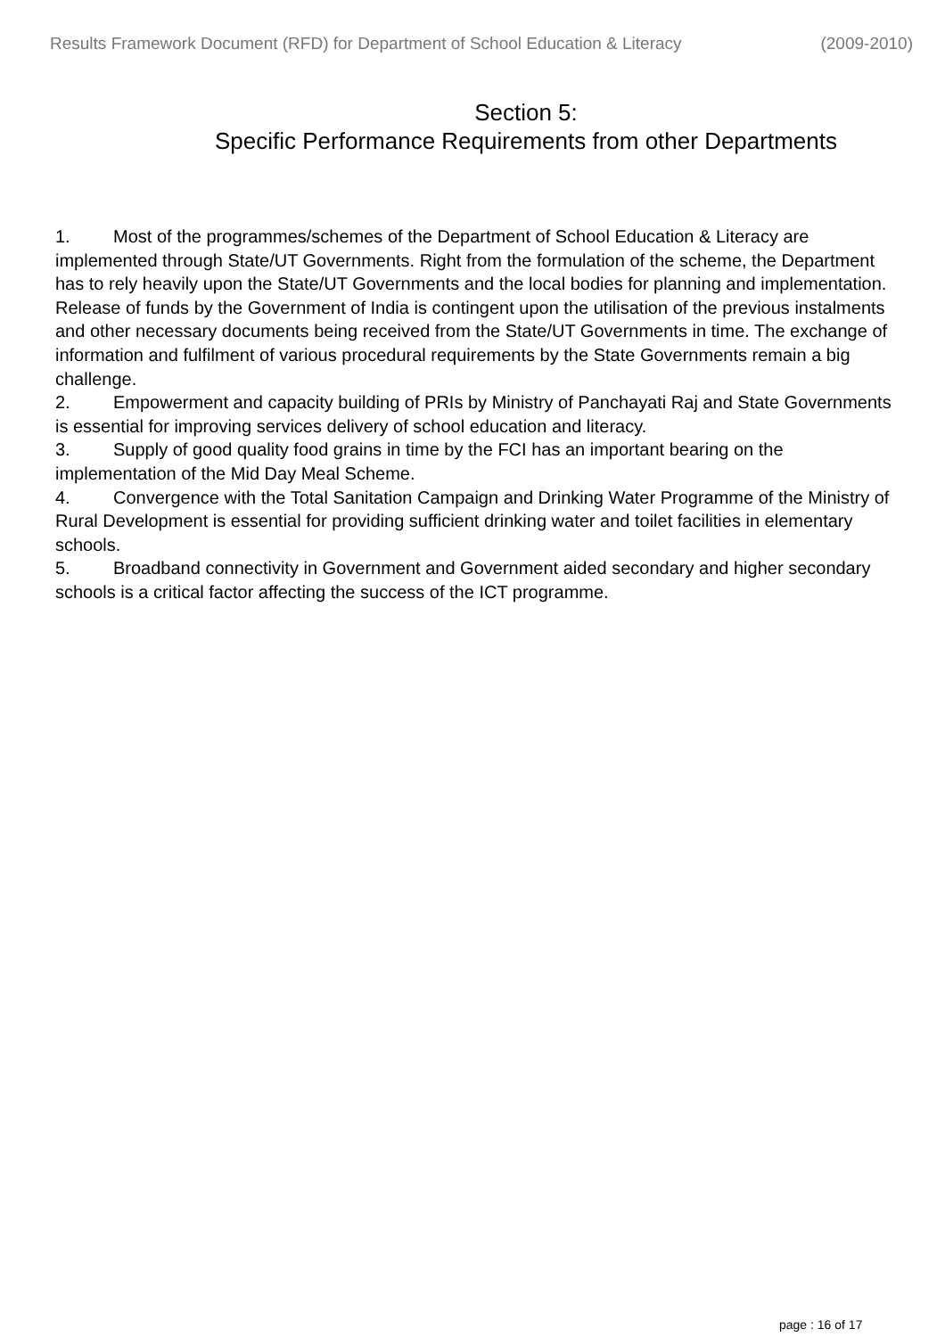Results Framework Document (RFD) for Department of School Education & Literacy (2009-2010)
Section 5:
Specific Performance Requirements from other Departments
1. Most of the programmes/schemes of the Department of School Education & Literacy are implemented through State/UT Governments. Right from the formulation of the scheme, the Department has to rely heavily upon the State/UT Governments and the local bodies for planning and implementation. Release of funds by the Government of India is contingent upon the utilisation of the previous instalments and other necessary documents being received from the State/UT Governments in time. The exchange of information and fulfilment of various procedural requirements by the State Governments remain a big challenge.
2. Empowerment and capacity building of PRIs by Ministry of Panchayati Raj and State Governments is essential for improving services delivery of school education and literacy.
3. Supply of good quality food grains in time by the FCI has an important bearing on the implementation of the Mid Day Meal Scheme.
4. Convergence with the Total Sanitation Campaign and Drinking Water Programme of the Ministry of Rural Development is essential for providing sufficient drinking water and toilet facilities in elementary schools.
5. Broadband connectivity in Government and Government aided secondary and higher secondary schools is a critical factor affecting the success of the ICT programme.
page : 16 of 17